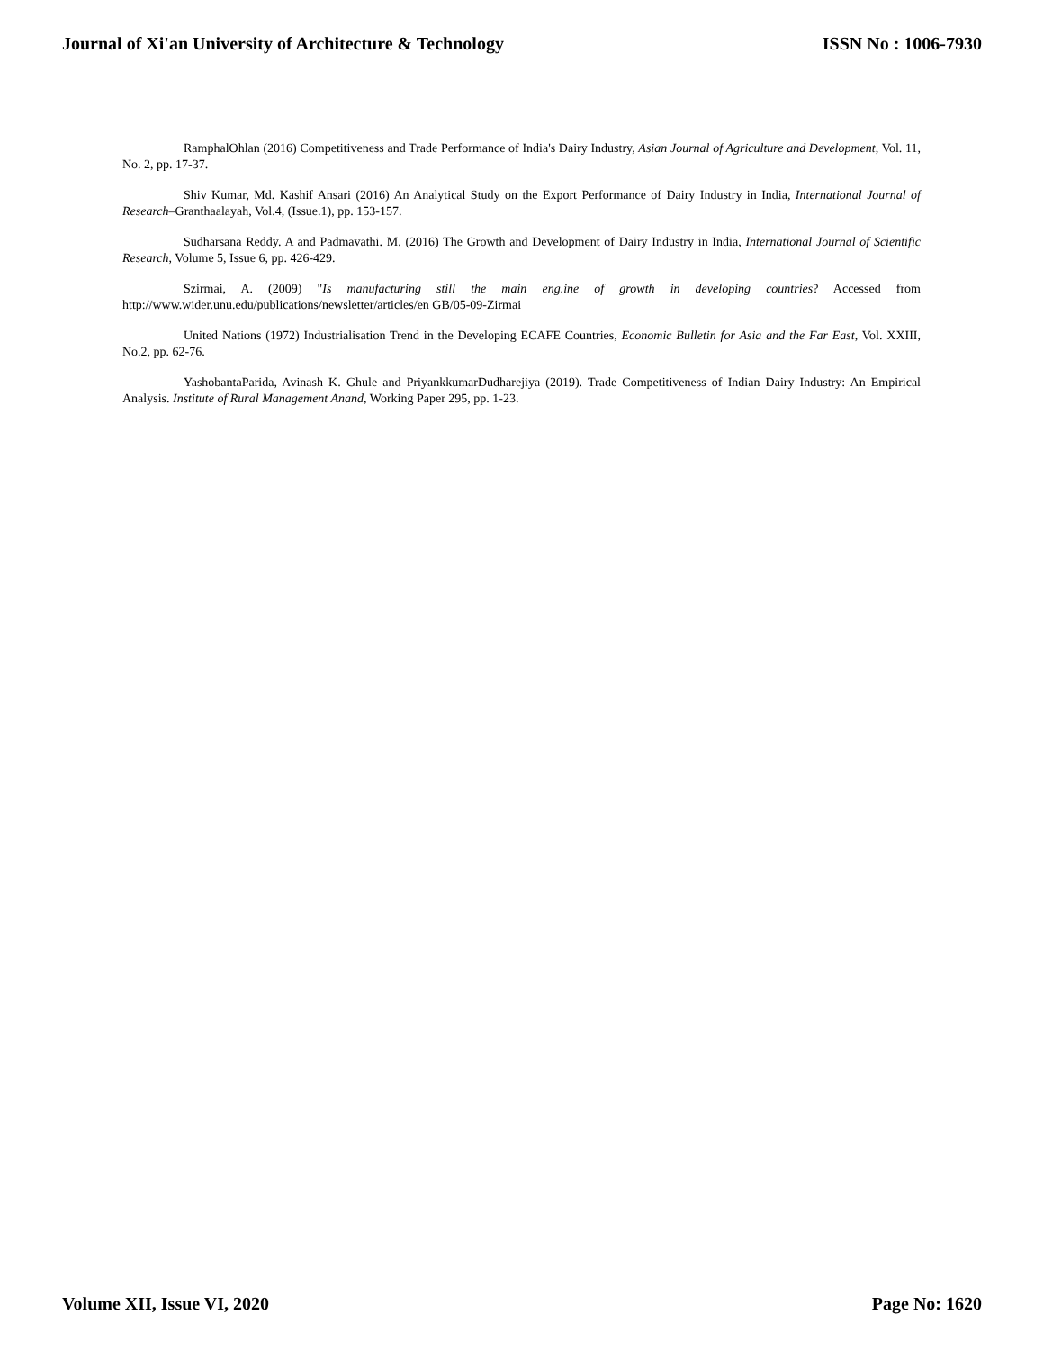Journal of Xi'an University of Architecture & Technology ISSN No : 1006-7930
RamphalOhlan (2016) Competitiveness and Trade Performance of India's Dairy Industry, Asian Journal of Agriculture and Development, Vol. 11, No. 2, pp. 17-37.
Shiv Kumar, Md. Kashif Ansari (2016) An Analytical Study on the Export Performance of Dairy Industry in India, International Journal of Research–Granthaalayah, Vol.4, (Issue.1), pp. 153-157.
Sudharsana Reddy. A and Padmavathi. M. (2016) The Growth and Development of Dairy Industry in India, International Journal of Scientific Research, Volume 5, Issue 6, pp. 426-429.
Szirmai, A. (2009) "Is manufacturing still the main eng.ine of growth in developing countries? Accessed from http://www.wider.unu.edu/publications/newsletter/articles/en GB/05-09-Zirmai
United Nations (1972) Industrialisation Trend in the Developing ECAFE Countries, Economic Bulletin for Asia and the Far East, Vol. XXIII, No.2, pp. 62-76.
YashobantaParida, Avinash K. Ghule and PriyankkumarDudharejiya (2019). Trade Competitiveness of Indian Dairy Industry: An Empirical Analysis. Institute of Rural Management Anand, Working Paper 295, pp. 1-23.
Volume XII, Issue VI, 2020 Page No: 1620